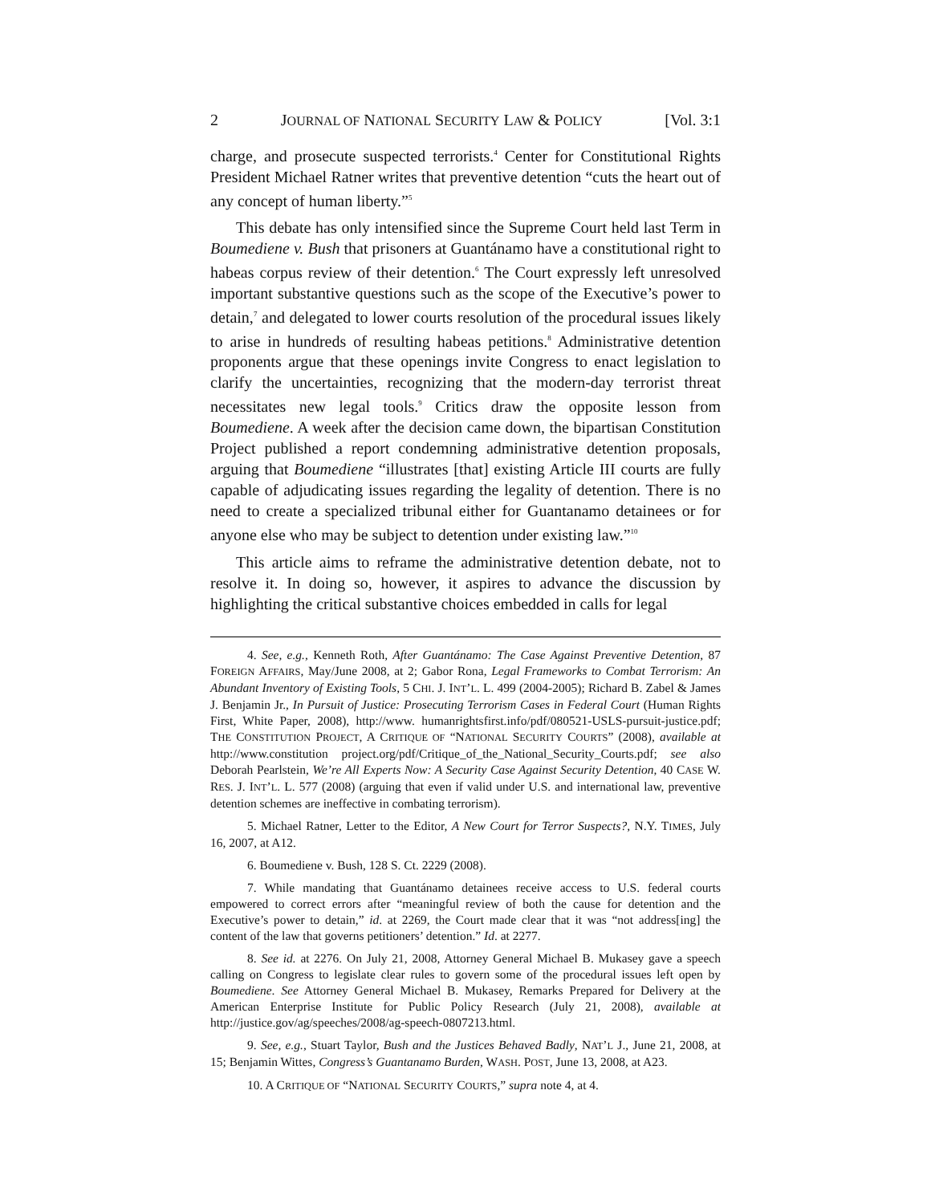2 JOURNAL OF NATIONAL SECURITY LAW & POLICY [Vol. 3:1
charge, and prosecute suspected terrorists.<sup>4</sup> Center for Constitutional Rights President Michael Ratner writes that preventive detention “cuts the heart out of any concept of human liberty.”<sup>5</sup>
This debate has only intensified since the Supreme Court held last Term in Boumediene v. Bush that prisoners at Guantánamo have a constitutional right to habeas corpus review of their detention.<sup>6</sup> The Court expressly left unresolved important substantive questions such as the scope of the Executive’s power to detain,<sup>7</sup> and delegated to lower courts resolution of the procedural issues likely to arise in hundreds of resulting habeas petitions.<sup>8</sup> Administrative detention proponents argue that these openings invite Congress to enact legislation to clarify the uncertainties, recognizing that the modern-day terrorist threat necessitates new legal tools.<sup>9</sup> Critics draw the opposite lesson from Boumediene. A week after the decision came down, the bipartisan Constitution Project published a report condemning administrative detention proposals, arguing that Boumediene “illustrates [that] existing Article III courts are fully capable of adjudicating issues regarding the legality of detention. There is no need to create a specialized tribunal either for Guantanamo detainees or for anyone else who may be subject to detention under existing law.”<sup>10</sup>
This article aims to reframe the administrative detention debate, not to resolve it. In doing so, however, it aspires to advance the discussion by highlighting the critical substantive choices embedded in calls for legal
4. See, e.g., Kenneth Roth, After Guantánamo: The Case Against Preventive Detention, 87 FOREIGN AFFAIRS, May/June 2008, at 2; Gabor Rona, Legal Frameworks to Combat Terrorism: An Abundant Inventory of Existing Tools, 5 CHI. J. INT’L. L. 499 (2004-2005); Richard B. Zabel & James J. Benjamin Jr., In Pursuit of Justice: Prosecuting Terrorism Cases in Federal Court (Human Rights First, White Paper, 2008), http://www. humanrightsfirst.info/pdf/080521-USLS-pursuit-justice.pdf; THE CONSTITUTION PROJECT, A CRITIQUE OF “NATIONAL SECURITY COURTS” (2008), available at http://www.constitution project.org/pdf/Critique_of_the_National_Security_Courts.pdf; see also Deborah Pearlstein, We’re All Experts Now: A Security Case Against Security Detention, 40 CASE W. RES. J. INT’L. L. 577 (2008) (arguing that even if valid under U.S. and international law, preventive detention schemes are ineffective in combating terrorism).
5. Michael Ratner, Letter to the Editor, A New Court for Terror Suspects?, N.Y. TIMES, July 16, 2007, at A12.
6. Boumediene v. Bush, 128 S. Ct. 2229 (2008).
7. While mandating that Guantánamo detainees receive access to U.S. federal courts empowered to correct errors after “meaningful review of both the cause for detention and the Executive’s power to detain,” id. at 2269, the Court made clear that it was “not address[ing] the content of the law that governs petitioners’ detention.” Id. at 2277.
8. See id. at 2276. On July 21, 2008, Attorney General Michael B. Mukasey gave a speech calling on Congress to legislate clear rules to govern some of the procedural issues left open by Boumediene. See Attorney General Michael B. Mukasey, Remarks Prepared for Delivery at the American Enterprise Institute for Public Policy Research (July 21, 2008), available at http://justice.gov/ag/speeches/2008/ag-speech-0807213.html.
9. See, e.g., Stuart Taylor, Bush and the Justices Behaved Badly, NAT’L J., June 21, 2008, at 15; Benjamin Wittes, Congress’s Guantanamo Burden, WASH. POST, June 13, 2008, at A23.
10. A CRITIQUE OF “NATIONAL SECURITY COURTS,” supra note 4, at 4.